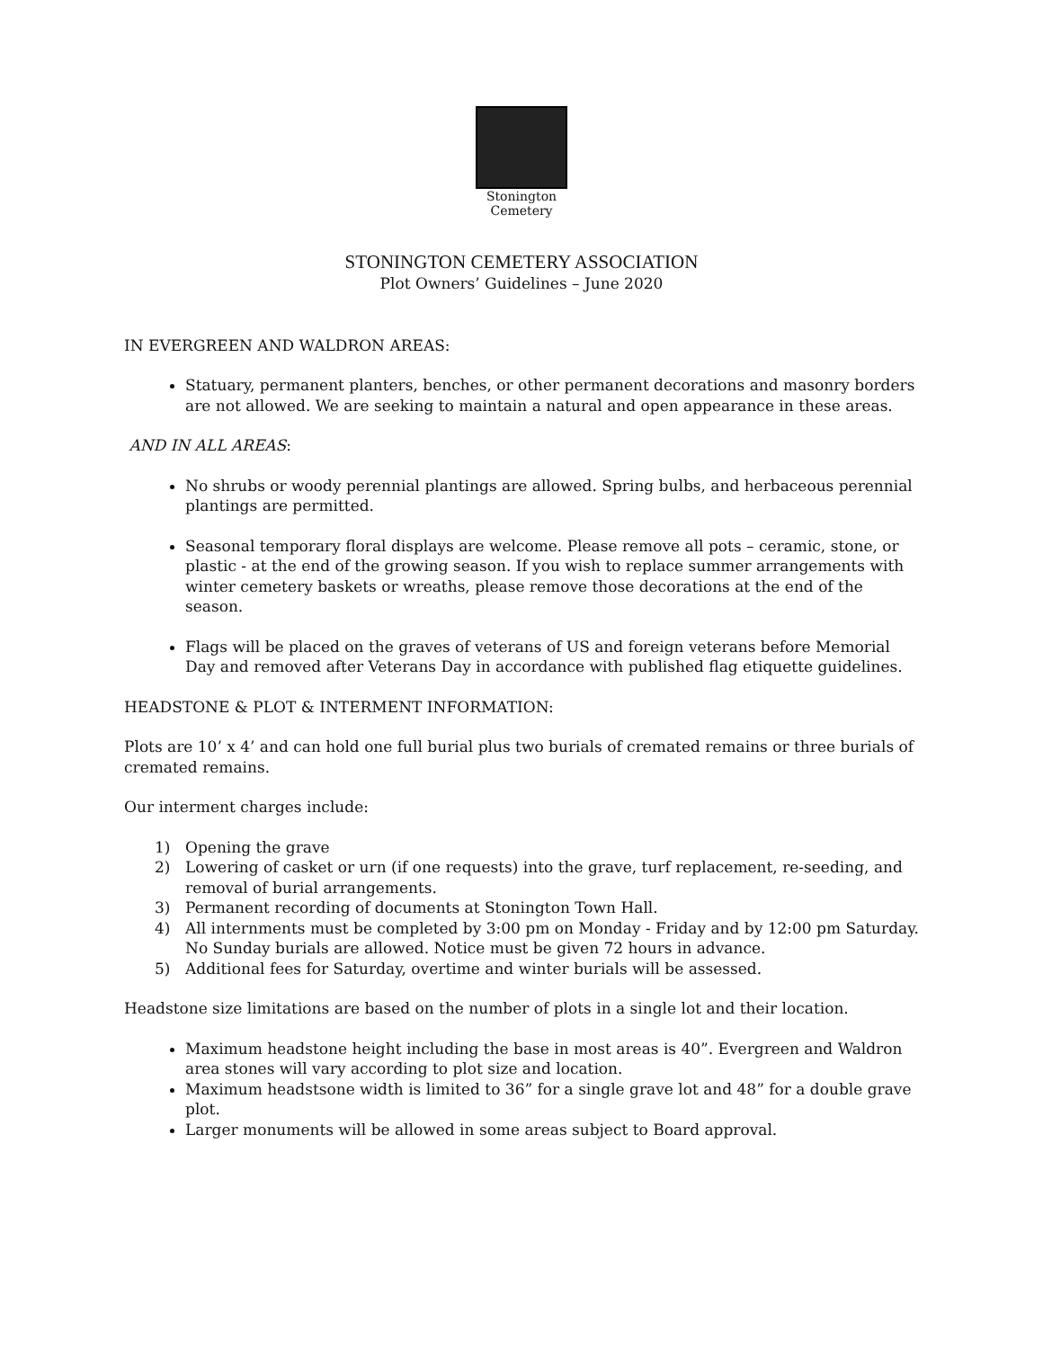Stonington
Cemetery
STONINGTON CEMETERY ASSOCIATION
Plot Owners’ Guidelines – June 2020
IN EVERGREEN AND WALDRON AREAS:
Statuary, permanent planters, benches, or other permanent decorations and masonry borders are not allowed. We are seeking to maintain a natural and open appearance in these areas.
AND IN ALL AREAS:
No shrubs or woody perennial plantings are allowed. Spring bulbs, and herbaceous perennial plantings are permitted.
Seasonal temporary floral displays are welcome. Please remove all pots – ceramic, stone, or plastic - at the end of the growing season. If you wish to replace summer arrangements with winter cemetery baskets or wreaths, please remove those decorations at the end of the season.
Flags will be placed on the graves of veterans of US and foreign veterans before Memorial Day and removed after Veterans Day in accordance with published flag etiquette guidelines.
HEADSTONE & PLOT & INTERMENT INFORMATION:
Plots are 10’ x 4’ and can hold one full burial plus two burials of cremated remains or three burials of cremated remains.
Our interment charges include:
1) Opening the grave
2) Lowering of casket or urn (if one requests) into the grave, turf replacement, re-seeding, and removal of burial arrangements.
3) Permanent recording of documents at Stonington Town Hall.
4) All internments must be completed by 3:00 pm on Monday - Friday and by 12:00 pm Saturday. No Sunday burials are allowed. Notice must be given 72 hours in advance.
5) Additional fees for Saturday, overtime and winter burials will be assessed.
Headstone size limitations are based on the number of plots in a single lot and their location.
Maximum headstone height including the base in most areas is 40”. Evergreen and Waldron area stones will vary according to plot size and location.
Maximum headstsone width is limited to 36” for a single grave lot and 48” for a double grave plot.
Larger monuments will be allowed in some areas subject to Board approval.